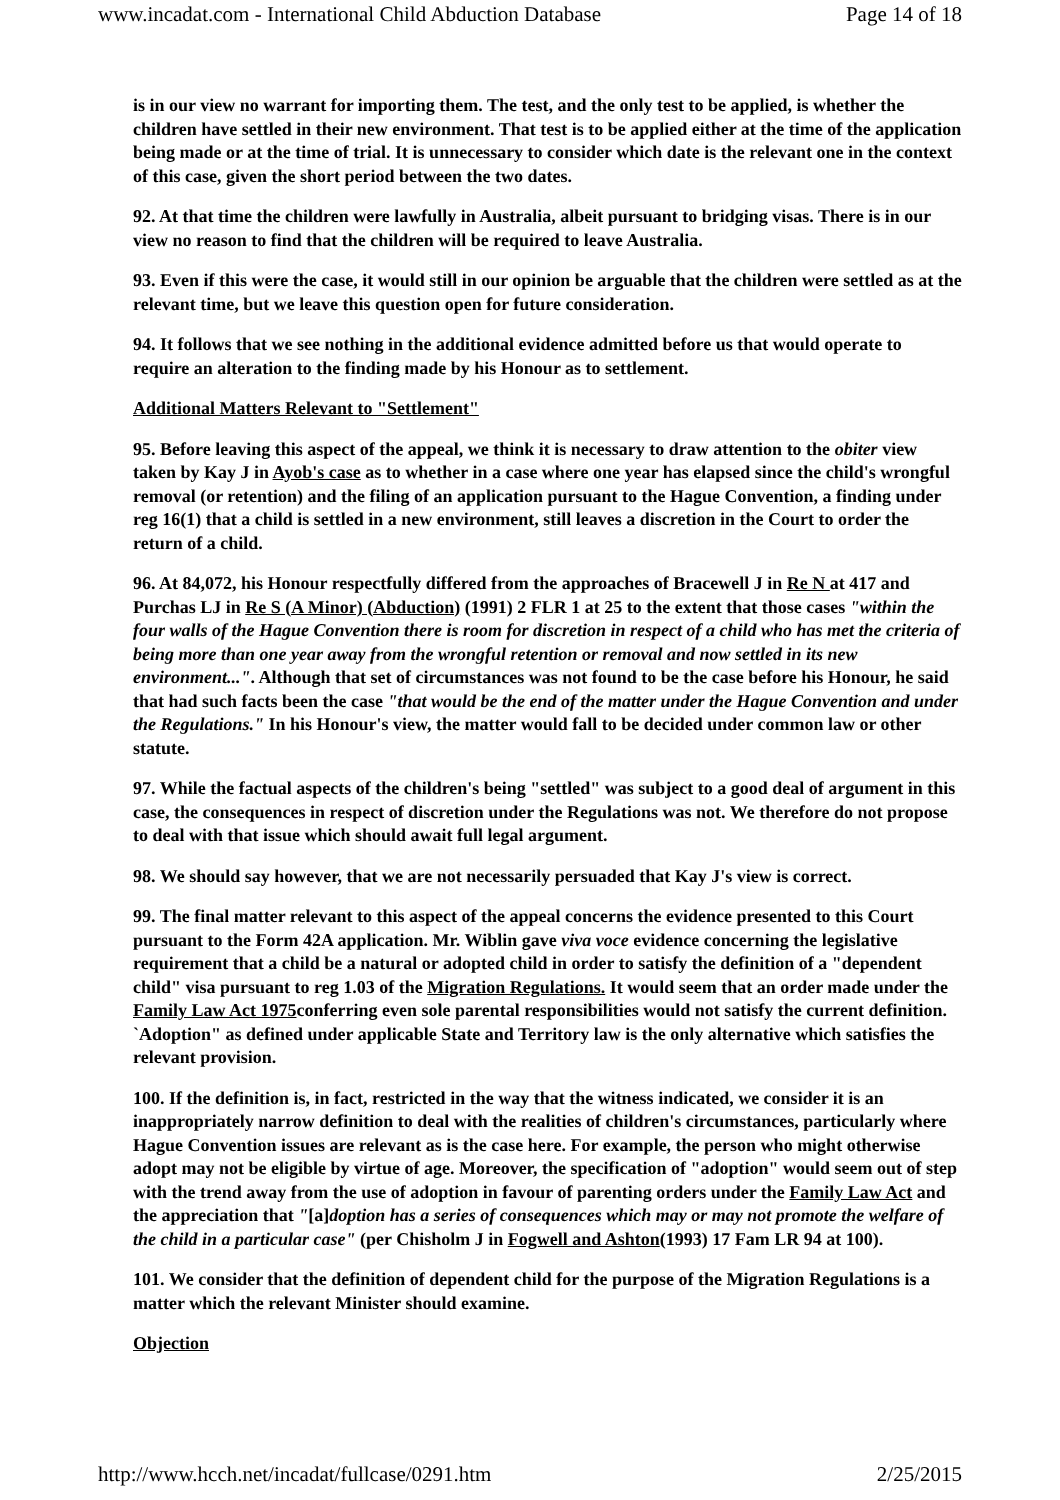www.incadat.com - International Child Abduction Database Page 14 of 18
is in our view no warrant for importing them. The test, and the only test to be applied, is whether the children have settled in their new environment. That test is to be applied either at the time of the application being made or at the time of trial. It is unnecessary to consider which date is the relevant one in the context of this case, given the short period between the two dates.
92. At that time the children were lawfully in Australia, albeit pursuant to bridging visas. There is in our view no reason to find that the children will be required to leave Australia.
93. Even if this were the case, it would still in our opinion be arguable that the children were settled as at the relevant time, but we leave this question open for future consideration.
94. It follows that we see nothing in the additional evidence admitted before us that would operate to require an alteration to the finding made by his Honour as to settlement.
Additional Matters Relevant to "Settlement"
95. Before leaving this aspect of the appeal, we think it is necessary to draw attention to the obiter view taken by Kay J in Ayob's case as to whether in a case where one year has elapsed since the child's wrongful removal (or retention) and the filing of an application pursuant to the Hague Convention, a finding under reg 16(1) that a child is settled in a new environment, still leaves a discretion in the Court to order the return of a child.
96. At 84,072, his Honour respectfully differed from the approaches of Bracewell J in Re N at 417 and Purchas LJ in Re S (A Minor) (Abduction) (1991) 2 FLR 1 at 25 to the extent that those cases "within the four walls of the Hague Convention there is room for discretion in respect of a child who has met the criteria of being more than one year away from the wrongful retention or removal and now settled in its new environment...". Although that set of circumstances was not found to be the case before his Honour, he said that had such facts been the case "that would be the end of the matter under the Hague Convention and under the Regulations." In his Honour's view, the matter would fall to be decided under common law or other statute.
97. While the factual aspects of the children's being "settled" was subject to a good deal of argument in this case, the consequences in respect of discretion under the Regulations was not. We therefore do not propose to deal with that issue which should await full legal argument.
98. We should say however, that we are not necessarily persuaded that Kay J's view is correct.
99. The final matter relevant to this aspect of the appeal concerns the evidence presented to this Court pursuant to the Form 42A application. Mr. Wiblin gave viva voce evidence concerning the legislative requirement that a child be a natural or adopted child in order to satisfy the definition of a "dependent child" visa pursuant to reg 1.03 of the Migration Regulations. It would seem that an order made under the Family Law Act 1975conferring even sole parental responsibilities would not satisfy the current definition. `Adoption" as defined under applicable State and Territory law is the only alternative which satisfies the relevant provision.
100. If the definition is, in fact, restricted in the way that the witness indicated, we consider it is an inappropriately narrow definition to deal with the realities of children's circumstances, particularly where Hague Convention issues are relevant as is the case here. For example, the person who might otherwise adopt may not be eligible by virtue of age. Moreover, the specification of "adoption" would seem out of step with the trend away from the use of adoption in favour of parenting orders under the Family Law Act and the appreciation that "[a]doption has a series of consequences which may or may not promote the welfare of the child in a particular case" (per Chisholm J in Fogwell and Ashton(1993) 17 Fam LR 94 at 100).
101. We consider that the definition of dependent child for the purpose of the Migration Regulations is a matter which the relevant Minister should examine.
Objection
http://www.hcch.net/incadat/fullcase/0291.htm 2/25/2015